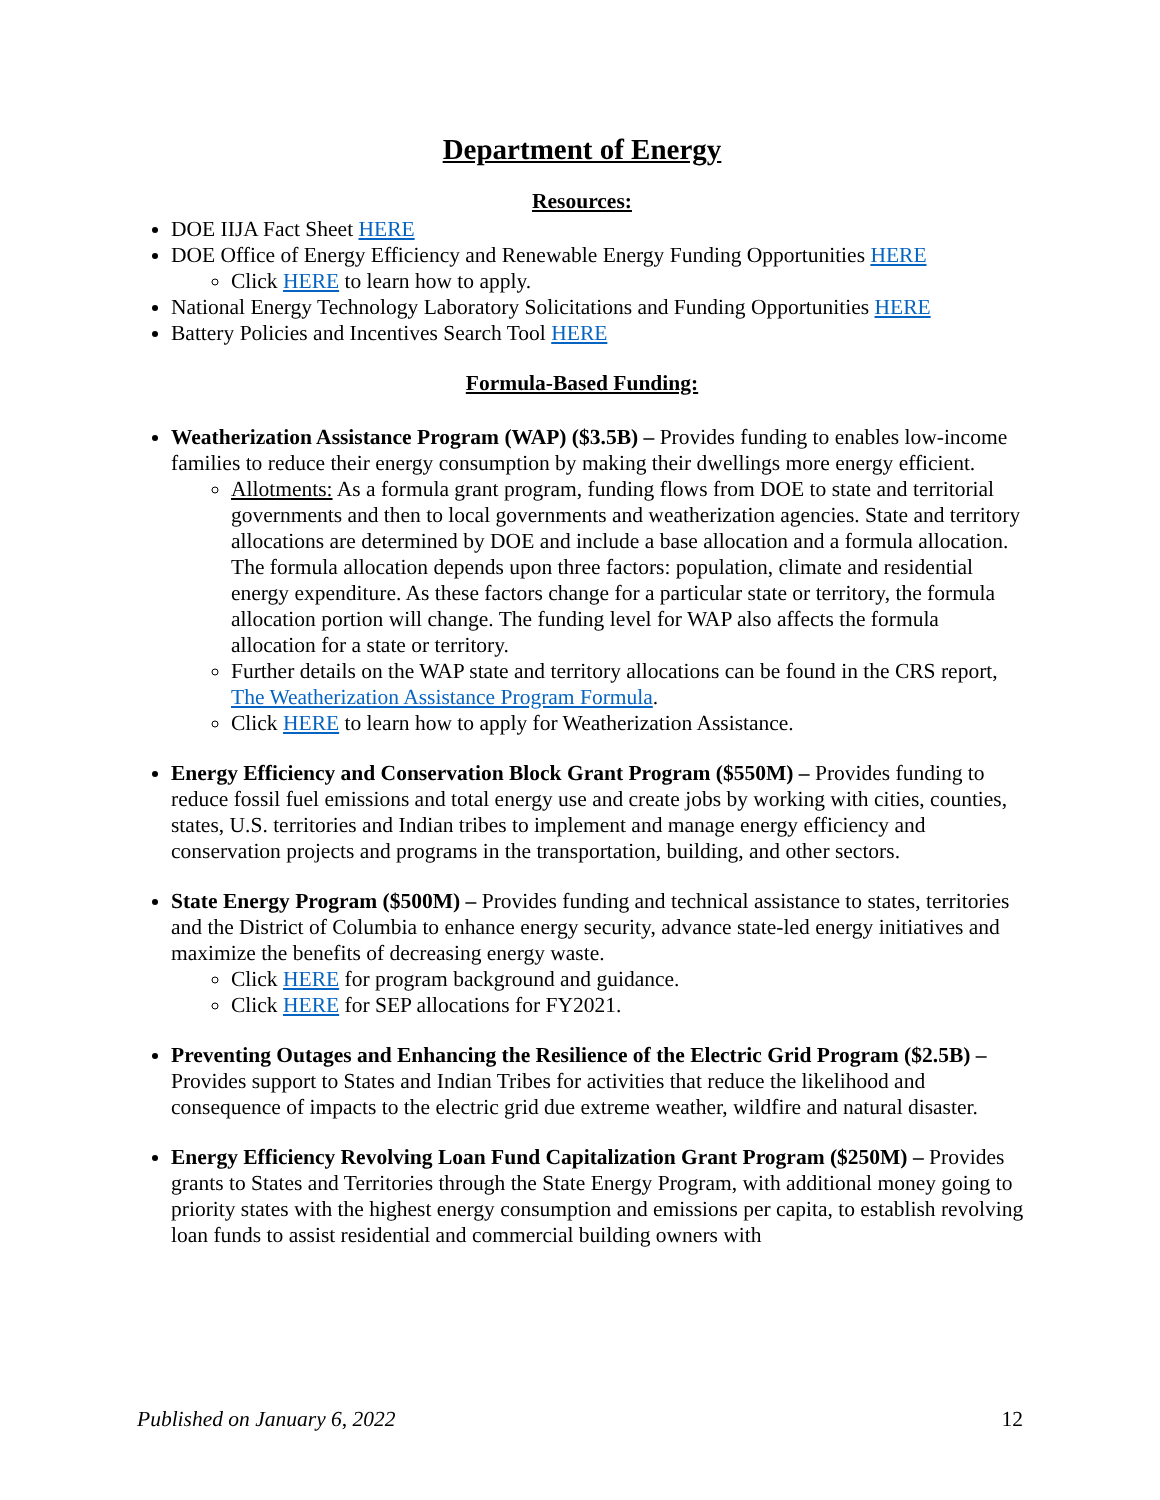Department of Energy
Resources:
DOE IIJA Fact Sheet HERE
DOE Office of Energy Efficiency and Renewable Energy Funding Opportunities HERE
Click HERE to learn how to apply.
National Energy Technology Laboratory Solicitations and Funding Opportunities HERE
Battery Policies and Incentives Search Tool HERE
Formula-Based Funding:
Weatherization Assistance Program (WAP) ($3.5B) – Provides funding to enables low-income families to reduce their energy consumption by making their dwellings more energy efficient.
Allotments: As a formula grant program, funding flows from DOE to state and territorial governments and then to local governments and weatherization agencies. State and territory allocations are determined by DOE and include a base allocation and a formula allocation. The formula allocation depends upon three factors: population, climate and residential energy expenditure. As these factors change for a particular state or territory, the formula allocation portion will change. The funding level for WAP also affects the formula allocation for a state or territory.
Further details on the WAP state and territory allocations can be found in the CRS report, The Weatherization Assistance Program Formula.
Click HERE to learn how to apply for Weatherization Assistance.
Energy Efficiency and Conservation Block Grant Program ($550M) – Provides funding to reduce fossil fuel emissions and total energy use and create jobs by working with cities, counties, states, U.S. territories and Indian tribes to implement and manage energy efficiency and conservation projects and programs in the transportation, building, and other sectors.
State Energy Program ($500M) – Provides funding and technical assistance to states, territories and the District of Columbia to enhance energy security, advance state-led energy initiatives and maximize the benefits of decreasing energy waste.
Click HERE for program background and guidance.
Click HERE for SEP allocations for FY2021.
Preventing Outages and Enhancing the Resilience of the Electric Grid Program ($2.5B) – Provides support to States and Indian Tribes for activities that reduce the likelihood and consequence of impacts to the electric grid due extreme weather, wildfire and natural disaster.
Energy Efficiency Revolving Loan Fund Capitalization Grant Program ($250M) – Provides grants to States and Territories through the State Energy Program, with additional money going to priority states with the highest energy consumption and emissions per capita, to establish revolving loan funds to assist residential and commercial building owners with
Published on January 6, 2022 12